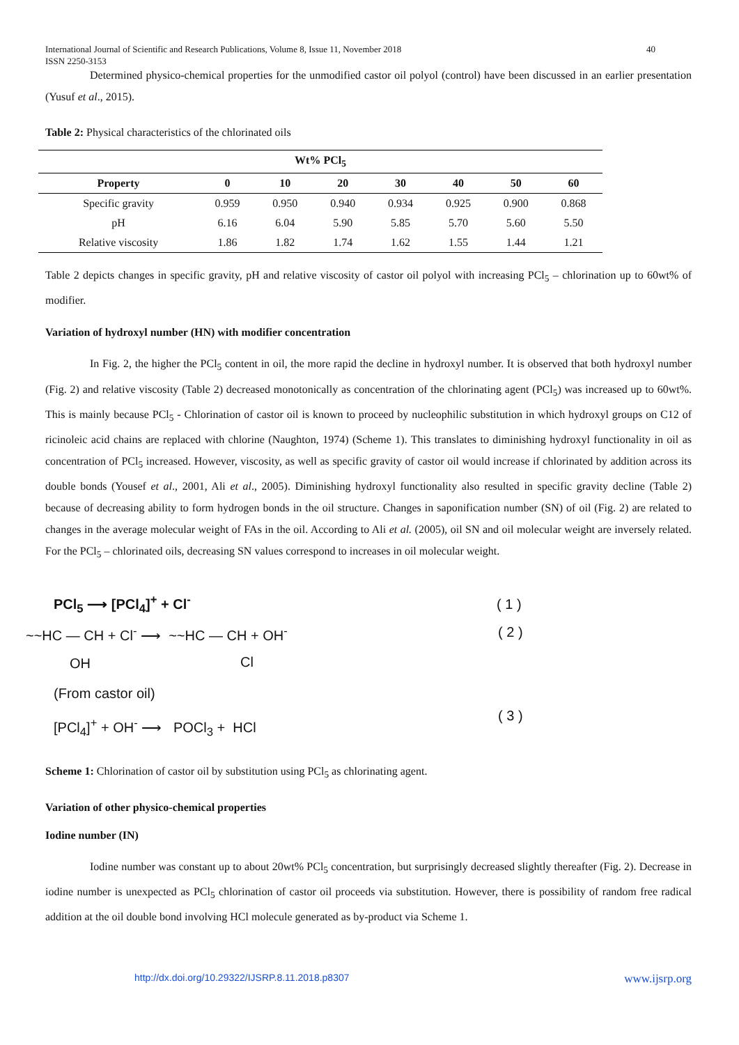International Journal of Scientific and Research Publications, Volume 8, Issue 11, November 2018
ISSN 2250-3153 40
Determined physico-chemical properties for the unmodified castor oil polyol (control) have been discussed in an earlier presentation (Yusuf et al., 2015).
Table 2: Physical characteristics of the chlorinated oils
| Wt% PCl<sub>5</sub> | | | | | | | |
| --- | --- | --- | --- | --- | --- | --- | --- |
| Property | 0 | 10 | 20 | 30 | 40 | 50 | 60 |
| Specific gravity | 0.959 | 0.950 | 0.940 | 0.934 | 0.925 | 0.900 | 0.868 |
| pH | 6.16 | 6.04 | 5.90 | 5.85 | 5.70 | 5.60 | 5.50 |
| Relative viscosity | 1.86 | 1.82 | 1.74 | 1.62 | 1.55 | 1.44 | 1.21 |
Table 2 depicts changes in specific gravity, pH and relative viscosity of castor oil polyol with increasing PCl<sub>5</sub> – chlorination up to 60wt% of modifier.
Variation of hydroxyl number (HN) with modifier concentration
In Fig. 2, the higher the PCl<sub>5</sub> content in oil, the more rapid the decline in hydroxyl number. It is observed that both hydroxyl number (Fig. 2) and relative viscosity (Table 2) decreased monotonically as concentration of the chlorinating agent (PCl<sub>5</sub>) was increased up to 60wt%. This is mainly because PCl<sub>5</sub> - Chlorination of castor oil is known to proceed by nucleophilic substitution in which hydroxyl groups on C12 of ricinoleic acid chains are replaced with chlorine (Naughton, 1974) (Scheme 1). This translates to diminishing hydroxyl functionality in oil as concentration of PCl<sub>5</sub> increased. However, viscosity, as well as specific gravity of castor oil would increase if chlorinated by addition across its double bonds (Yousef et al., 2001, Ali et al., 2005). Diminishing hydroxyl functionality also resulted in specific gravity decline (Table 2) because of decreasing ability to form hydrogen bonds in the oil structure. Changes in saponification number (SN) of oil (Fig. 2) are related to changes in the average molecular weight of FAs in the oil. According to Ali et al. (2005), oil SN and oil molecular weight are inversely related. For the PCl<sub>5</sub> – chlorinated oils, decreasing SN values correspond to increases in oil molecular weight.
PCl<sub>5</sub> ⟶ [PCl<sub>4</sub>]<sup>+</sup> + Cl<sup>-</sup> ( 1 )
~~HC — CH + Cl<sup>-</sup> ⟶ ~~HC — CH + OH<sup>-</sup> ( 2 )
OH Cl
(From castor oil)
[PCl<sub>4</sub>]<sup>+</sup> + OH<sup>-</sup> ⟶ POCl<sub>3</sub> + HCl
( 3 )
Scheme 1: Chlorination of castor oil by substitution using PCl<sub>5</sub> as chlorinating agent.
Variation of other physico-chemical properties
Iodine number (IN)
Iodine number was constant up to about 20wt% PCl<sub>5</sub> concentration, but surprisingly decreased slightly thereafter (Fig. 2). Decrease in iodine number is unexpected as PCl<sub>5</sub> chlorination of castor oil proceeds via substitution. However, there is possibility of random free radical addition at the oil double bond involving HCl molecule generated as by-product via Scheme 1.
http://dx.doi.org/10.29322/IJSRP.8.11.2018.p8307 www.ijsrp.org